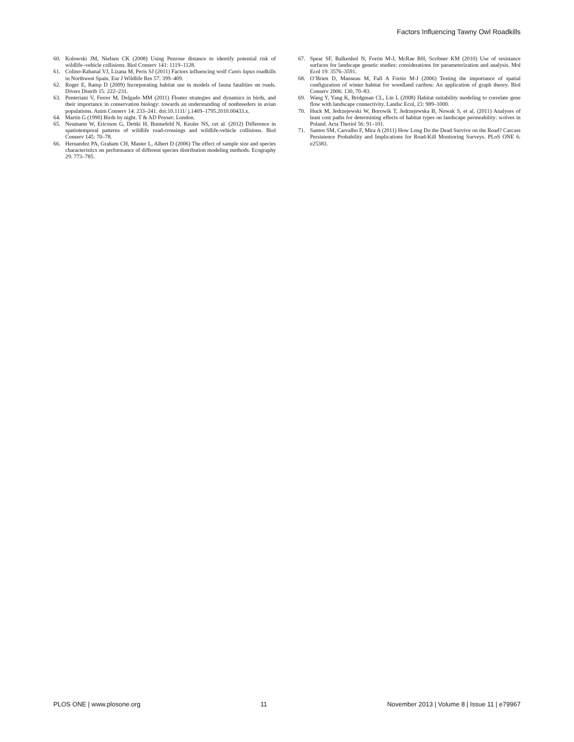Factors Influencing Tawny Owl Roadkills
60. Kolowski JM, Nielsen CK (2008) Using Penrose distance to identify potential risk of wildlife–vehicle collisions. Biol Conserv 141: 1119–1128.
61. Colino-Rabanal VJ, Lizana M, Peris SJ (2011) Factors influencing wolf Canis lupus roadkills in Northwest Spain. Eur J Wildlife Res 57: 399–409.
62. Roger E, Ramp D (2009) Incorporating habitat use in models of fauna fatalities on roads. Divers Distrib 15: 222–231.
63. Penteriani V, Ferrer M, Delgado MM (2011) Floater strategies and dynamics in birds, and their importance in conservation biology: towards an understanding of nonbreeders in avian populations. Anim Conserv 14: 233–241. doi:10.1111/ j.1469–1795.2010.00433.x.
64. Martin G (1990) Birds by night. T & AD Poyser: London.
65. Neumann W, Ericsson G, Dettki H, Bunnefeld N, Keuler NS, cet al. (2012) Difference in spatiotemporal patterns of wildlife road-crossings and wildlife-vehicle collisions. Biol Conserv 145: 70–78.
66. Hernandez PA, Graham CH, Master L, Albert D (2006) The effect of sample size and species characteristics on performance of different species distribution modeling methods. Ecography 29: 773–785.
67. Spear SF, Balkenhol N, Fortin M-J, McRae BH, Scribner KM (2010) Use of resistance surfaces for landscape genetic studies: considerations for parameterization and analysis. Mol Ecol 19: 3576–3591.
68. O’Brien D, Manseau M, Fall A Fortin M-J (2006) Testing the importance of spatial configuration of winter habitat for woodland caribou: An application of graph theory. Biol Conserv 2006: 130, 70–83.
69. Wang Y, Yang K, Bridgman CL, Lin L (2008) Habitat suitability modeling to correlate gene flow with landscape connectivity. Landsc Ecol, 23: 989–1000.
70. Huck M, Jedrzejewski W, Borowik T, Jedrzejewska B, Nowak S, et al. (2011) Analyses of least cost paths for determining effects of habitat types on landscape permeability: wolves in Poland. Acta Theriol 56: 91–101.
71. Santos SM, Carvalho F, Mira A (2011) How Long Do the Dead Survive on the Road? Carcass Persistence Probability and Implications for Road-Kill Monitoring Surveys. PLoS ONE 6: e25383.
PLOS ONE | www.plosone.org 11 November 2013 | Volume 8 | Issue 11 | e79967